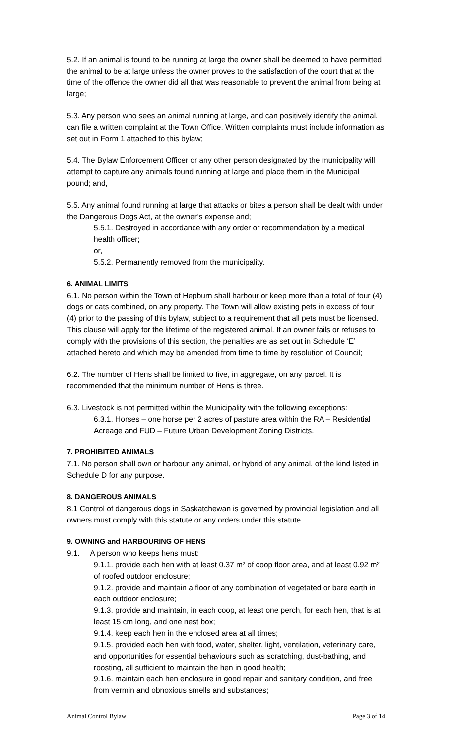5.2. If an animal is found to be running at large the owner shall be deemed to have permitted the animal to be at large unless the owner proves to the satisfaction of the court that at the time of the offence the owner did all that was reasonable to prevent the animal from being at large;
5.3. Any person who sees an animal running at large, and can positively identify the animal, can file a written complaint at the Town Office. Written complaints must include information as set out in Form 1 attached to this bylaw;
5.4. The Bylaw Enforcement Officer or any other person designated by the municipality will attempt to capture any animals found running at large and place them in the Municipal pound; and,
5.5. Any animal found running at large that attacks or bites a person shall be dealt with under the Dangerous Dogs Act, at the owner’s expense and;
5.5.1. Destroyed in accordance with any order or recommendation by a medical health officer;
or,
5.5.2. Permanently removed from the municipality.
6. ANIMAL LIMITS
6.1. No person within the Town of Hepburn shall harbour or keep more than a total of four (4) dogs or cats combined, on any property. The Town will allow existing pets in excess of four (4) prior to the passing of this bylaw, subject to a requirement that all pets must be licensed. This clause will apply for the lifetime of the registered animal. If an owner fails or refuses to comply with the provisions of this section, the penalties are as set out in Schedule ‘E’ attached hereto and which may be amended from time to time by resolution of Council;
6.2. The number of Hens shall be limited to five, in aggregate, on any parcel. It is recommended that the minimum number of Hens is three.
6.3. Livestock is not permitted within the Municipality with the following exceptions:
6.3.1. Horses – one horse per 2 acres of pasture area within the RA – Residential Acreage and FUD – Future Urban Development Zoning Districts.
7. PROHIBITED ANIMALS
7.1. No person shall own or harbour any animal, or hybrid of any animal, of the kind listed in Schedule D for any purpose.
8. DANGEROUS ANIMALS
8.1 Control of dangerous dogs in Saskatchewan is governed by provincial legislation and all owners must comply with this statute or any orders under this statute.
9. OWNING and HARBOURING OF HENS
9.1. A person who keeps hens must:
9.1.1. provide each hen with at least 0.37 m² of coop floor area, and at least 0.92 m² of roofed outdoor enclosure;
9.1.2. provide and maintain a floor of any combination of vegetated or bare earth in each outdoor enclosure;
9.1.3. provide and maintain, in each coop, at least one perch, for each hen, that is at least 15 cm long, and one nest box;
9.1.4. keep each hen in the enclosed area at all times;
9.1.5. provided each hen with food, water, shelter, light, ventilation, veterinary care, and opportunities for essential behaviours such as scratching, dust-bathing, and roosting, all sufficient to maintain the hen in good health;
9.1.6. maintain each hen enclosure in good repair and sanitary condition, and free from vermin and obnoxious smells and substances;
Animal Control Bylaw Page 3 of 14